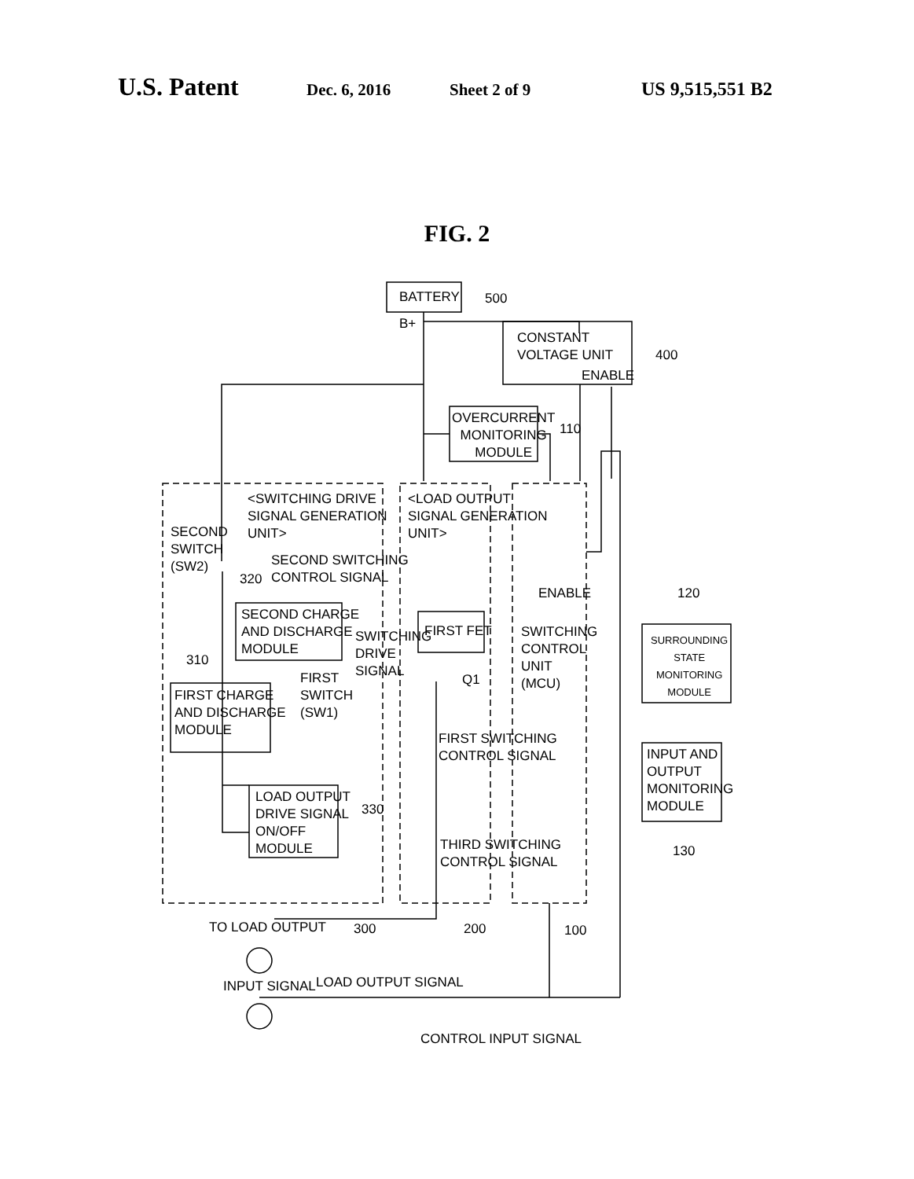U.S. Patent Dec. 6, 2016 Sheet 2 of 9 US 9,515,551 B2
BATTERY 500
B+
CONSTANT
VOLTAGE UNIT
ENABLE
400
OVERCURRENT
MONITORING
MODULE
110
<SWITCHING DRIVE
SIGNAL GENERATION
UNIT>
<LOAD OUTPUT
SIGNAL GENERATION
UNIT>
SECOND
SWITCH
(SW2)
SECOND SWITCHING
CONTROL SIGNAL
320
ENABLE 120
SECOND CHARGE
AND DISCHARGE
MODULE
FIRST FET
SWITCHING
DRIVE
SIGNAL
SWITCHING
CONTROL
UNIT
(MCU)
SURROUNDING
STATE
MONITORING
MODULE
310
Q1
FIRST CHARGE
AND DISCHARGE
MODULE
FIRST
SWITCH
(SW1)
FIRST SWITCHING
CONTROL SIGNAL
INPUT AND
OUTPUT
MONITORING
MODULE
LOAD OUTPUT
DRIVE SIGNAL
ON/OFF
MODULE
330
THIRD SWITCHING
CONTROL SIGNAL
130
TO LOAD OUTPUT 300 200 100
LOAD OUTPUT SIGNAL
INPUT SIGNAL
CONTROL INPUT SIGNAL
FIG. 2